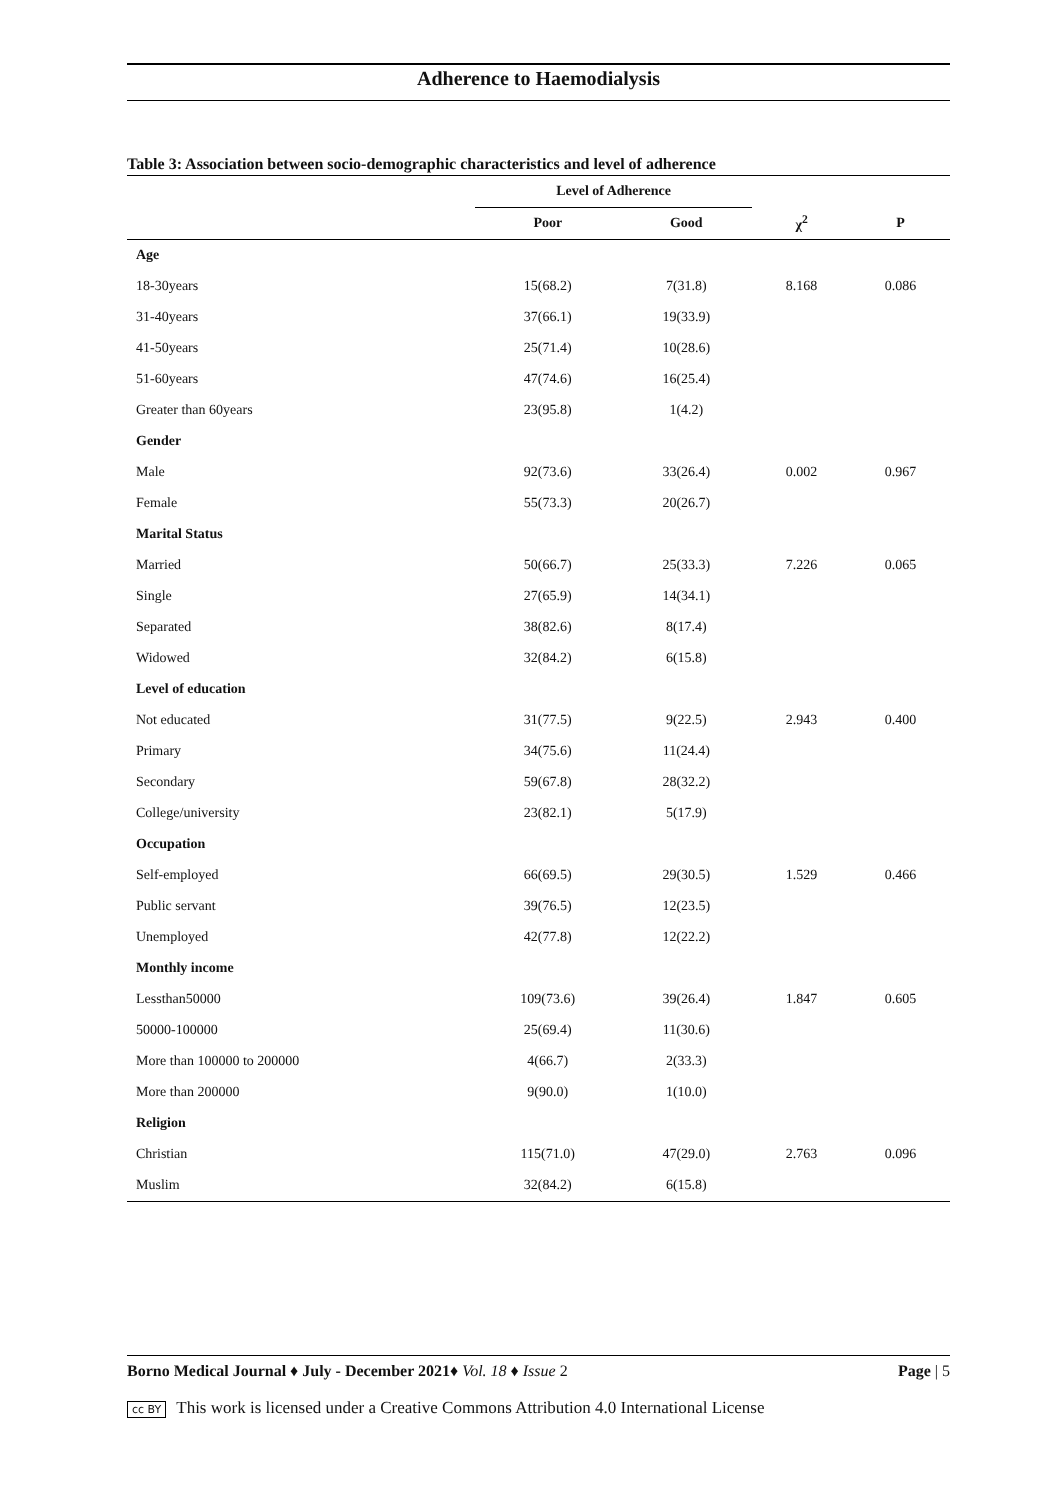Adherence to Haemodialysis
Table 3: Association between socio-demographic characteristics and level of adherence
| | Level of Adherence | | | |
| --- | --- | --- | --- | --- |
| | Poor | Good | χ<sup>2</sup> | P |
| Age | | | | |
| 18-30years | 15(68.2) | 7(31.8) | 8.168 | 0.086 |
| 31-40years | 37(66.1) | 19(33.9) | | |
| 41-50years | 25(71.4) | 10(28.6) | | |
| 51-60years | 47(74.6) | 16(25.4) | | |
| Greater than 60years | 23(95.8) | 1(4.2) | | |
| Gender | | | | |
| Male | 92(73.6) | 33(26.4) | 0.002 | 0.967 |
| Female | 55(73.3) | 20(26.7) | | |
| Marital Status | | | | |
| Married | 50(66.7) | 25(33.3) | 7.226 | 0.065 |
| Single | 27(65.9) | 14(34.1) | | |
| Separated | 38(82.6) | 8(17.4) | | |
| Widowed | 32(84.2) | 6(15.8) | | |
| Level of education | | | | |
| Not educated | 31(77.5) | 9(22.5) | 2.943 | 0.400 |
| Primary | 34(75.6) | 11(24.4) | | |
| Secondary | 59(67.8) | 28(32.2) | | |
| College/university | 23(82.1) | 5(17.9) | | |
| Occupation | | | | |
| Self-employed | 66(69.5) | 29(30.5) | 1.529 | 0.466 |
| Public servant | 39(76.5) | 12(23.5) | | |
| Unemployed | 42(77.8) | 12(22.2) | | |
| Monthly income | | | | |
| Lessthan50000 | 109(73.6) | 39(26.4) | 1.847 | 0.605 |
| 50000-100000 | 25(69.4) | 11(30.6) | | |
| More than 100000 to 200000 | 4(66.7) | 2(33.3) | | |
| More than 200000 | 9(90.0) | 1(10.0) | | |
| Religion | | | | |
| Christian | 115(71.0) | 47(29.0) | 2.763 | 0.096 |
| Muslim | 32(84.2) | 6(15.8) | | |
Borno Medical Journal ♦ July - December 2021♦ Vol. 18 ♦ Issue 2 Page | 5
cc BY This work is licensed under a Creative Commons Attribution 4.0 International License